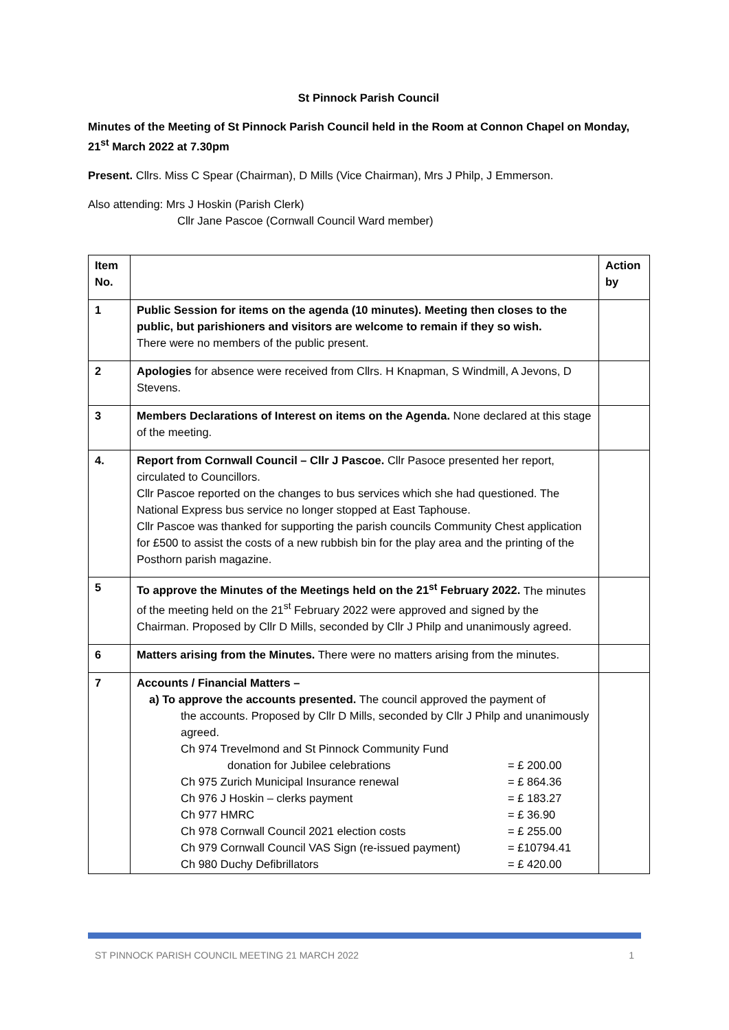St Pinnock Parish Council
Minutes of the Meeting of St Pinnock Parish Council held in the Room at Connon Chapel on Monday, 21<sup>st</sup> March 2022 at 7.30pm
Present. Cllrs. Miss C Spear (Chairman), D Mills (Vice Chairman), Mrs J Philp, J Emmerson.
Also attending: Mrs J Hoskin (Parish Clerk)
Cllr Jane Pascoe (Cornwall Council Ward member)
| Item No. | | Action by |
| --- | --- | --- |
| 1 | Public Session for items on the agenda (10 minutes). Meeting then closes to the public, but parishioners and visitors are welcome to remain if they so wish. There were no members of the public present. | |
| 2 | Apologies for absence were received from Cllrs. H Knapman, S Windmill, A Jevons, D Stevens. | |
| 3 | Members Declarations of Interest on items on the Agenda. None declared at this stage of the meeting. | |
| 4. | Report from Cornwall Council – Cllr J Pascoe. Cllr Pasoce presented her report, circulated to Councillors. Cllr Pascoe reported on the changes to bus services which she had questioned. The National Express bus service no longer stopped at East Taphouse. Cllr Pascoe was thanked for supporting the parish councils Community Chest application for £500 to assist the costs of a new rubbish bin for the play area and the printing of the Posthorn parish magazine. | |
| 5 | To approve the Minutes of the Meetings held on the 21<sup>st</sup> February 2022. The minutes of the meeting held on the 21<sup>st</sup> February 2022 were approved and signed by the Chairman. Proposed by Cllr D Mills, seconded by Cllr J Philp and unanimously agreed. | |
| 6 | Matters arising from the Minutes. There were no matters arising from the minutes. | |
| 7 | Accounts / Financial Matters – a) To approve the accounts presented. The council approved the payment of the accounts. Proposed by Cllr D Mills, seconded by Cllr J Philp and unanimously agreed. Ch 974 Trevelmond and St Pinnock Community Fund donation for Jubilee celebrations = £ 200.00 Ch 975 Zurich Municipal Insurance renewal = £ 864.36 Ch 976 J Hoskin – clerks payment = £ 183.27 Ch 977 HMRC = £ 36.90 Ch 978 Cornwall Council 2021 election costs = £ 255.00 Ch 979 Cornwall Council VAS Sign (re-issued payment) = £10794.41 Ch 980 Duchy Defibrillators = £ 420.00 | |
ST PINNOCK PARISH COUNCIL MEETING 21 MARCH 2022 1